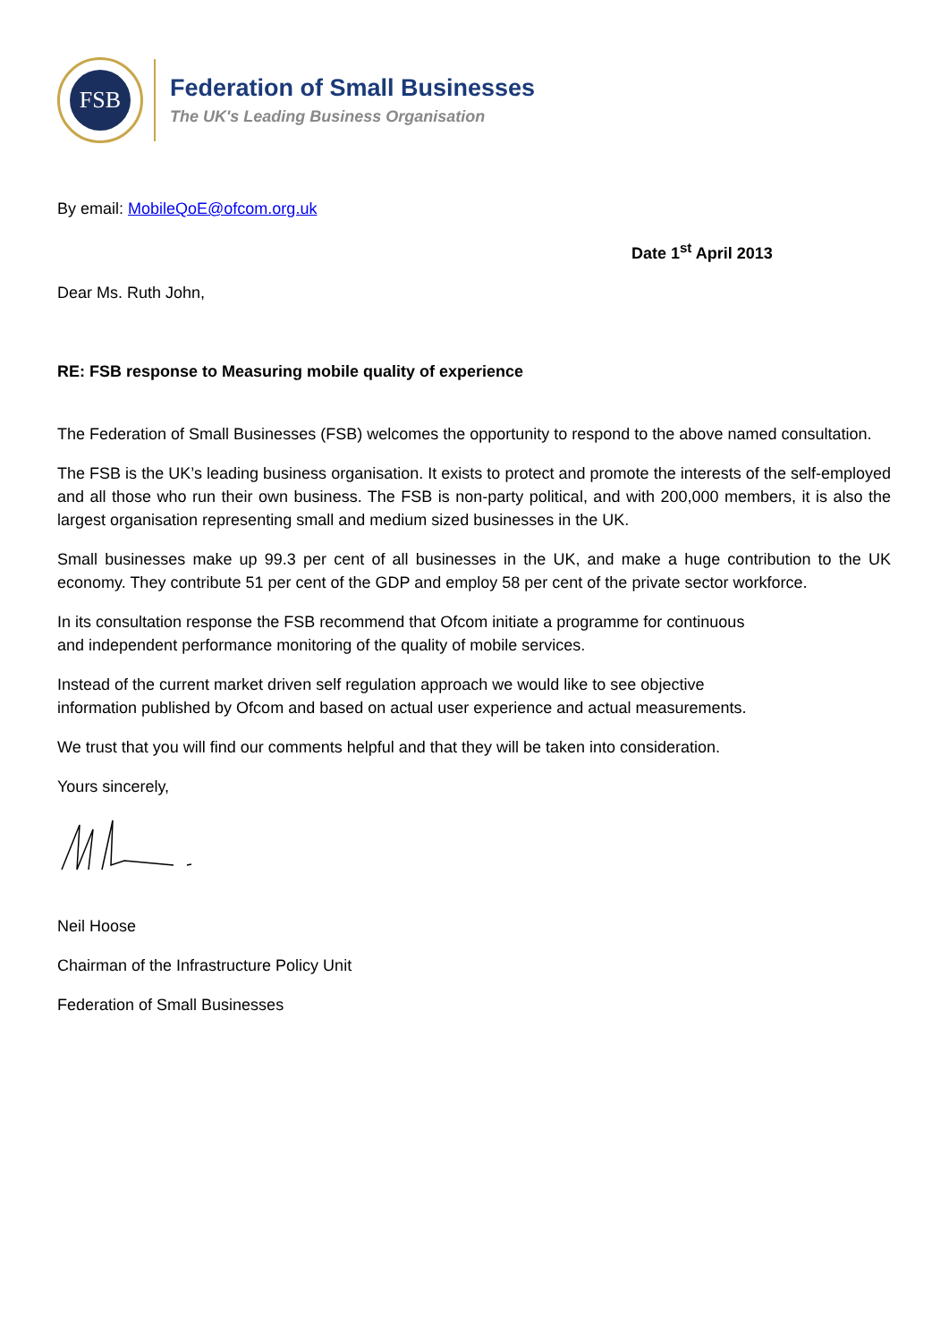FSB
Federation of Small Businesses
The UK's Leading Business Organisation
By email: MobileQoE@ofcom.org.uk
Date 1<sup>st</sup> April 2013
Dear Ms. Ruth John,
RE: FSB response to Measuring mobile quality of experience
The Federation of Small Businesses (FSB) welcomes the opportunity to respond to the above named consultation.
The FSB is the UK’s leading business organisation. It exists to protect and promote the interests of the self-employed and all those who run their own business. The FSB is non-party political, and with 200,000 members, it is also the largest organisation representing small and medium sized businesses in the UK.
Small businesses make up 99.3 per cent of all businesses in the UK, and make a huge contribution to the UK economy. They contribute 51 per cent of the GDP and employ 58 per cent of the private sector workforce.
In its consultation response the FSB recommend that Ofcom initiate a programme for continuous
and independent performance monitoring of the quality of mobile services.
Instead of the current market driven self regulation approach we would like to see objective
information published by Ofcom and based on actual user experience and actual measurements.
We trust that you will find our comments helpful and that they will be taken into consideration.
Yours sincerely,
Neil Hoose
Chairman of the Infrastructure Policy Unit
Federation of Small Businesses